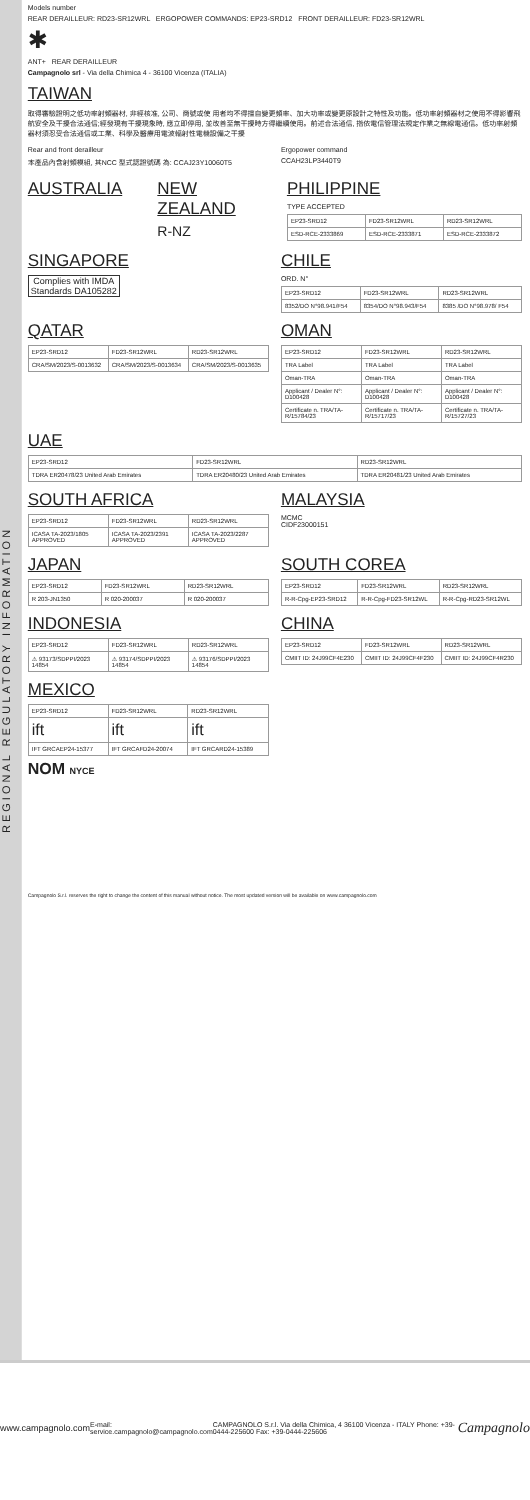REGIONAL REGULATORY INFORMATION
Models number
REAR DERAILLEUR: RD23-SR12WRL ERGOPOWER COMMANDS: EP23-SRD12 FRONT DERAILLEUR: FD23-SR12WRL
✱
ANT+ REAR DERAILLEUR
Campagnolo srl - Via della Chimica 4 - 36100 Vicenza (ITALIA)
TAIWAN
取得審驗證明之低功率射頻器材, 非經核准, 公司、商號或使 用者均不得擅自變更頻率、加大功率或變更原設計之特性及功能。低功率射頻器材之使用不得影響飛航安全及干擾合法通信;經發現有干擾現象時, 應立即停用, 並改善至無干擾時方得繼續使用。前述合法通信, 指依電信管理法規定作業之無線電通信。低功率射頻器材須忍受合法通信或工業、科學及醫療用電波輻射性電機設備之干擾
Rear and front derailleur
本產品內含射頻模組, 其NCC 型式認證號碼 為: CCAJ23Y10060T5
Ergopower command
CCAH23LP3440T9
AUSTRALIA NEW ZEALAND
R-NZ
PHILIPPINE
TYPE ACCEPTED
| EP23-SRD12 | FD23-SR12WRL | RD23-SR12WRL |
| ESD-RCE-2333869 | ESD-RCE-2333871 | ESD-RCE-2333872 |
SINGAPORE
Complies with IMDA Standards DA105282
CHILE
ORD. N°
| EP23-SRD12 | FD23-SR12WRL | RD23-SR12WRL |
| 8352/DO N°98.941/F54 | 8354/DO N°98.943/F54 | 8385 /DO N°98.978/ F54 |
QATAR
| EP23-SRD12 | FD23-SR12WRL | RD23-SR12WRL |
| CRA/SM/2023/S-0013632 | CRA/SM/2023/S-0013634 | CRA/SM/2023/S-0013635 |
OMAN
| EP23-SRD12 | FD23-SR12WRL | RD23-SR12WRL |
| TRA Label | TRA Label | TRA Label |
| Oman-TRA | Oman-TRA | Oman-TRA |
| Applicant / Dealer N°: D100428 | Applicant / Dealer N°: D100428 | Applicant / Dealer N°: D100428 |
| Certificate n. TRA/TA-R/15784/23 | Certificate n. TRA/TA-R/15717/23 | Certificate n. TRA/TA-R/15727/23 |
UAE
| EP23-SRD12 | FD23-SR12WRL | RD23-SR12WRL |
| --- | --- | --- |
| TDRA ER20478/23 United Arab Emirates | TDRA ER20480/23 United Arab Emirates | TDRA ER20481/23 United Arab Emirates |
SOUTH AFRICA
| EP23-SRD12 | FD23-SR12WRL | RD23-SR12WRL |
| ICASA TA-2023/1805 APPROVED | ICASA TA-2023/2391 APPROVED | ICASA TA-2023/2287 APPROVED |
MALAYSIA
MCMC
CIDF23000151
JAPAN
| EP23-SRD12 | FD23-SR12WRL | RD23-SR12WRL |
| R 203-JN1350 | R 020-200037 | R 020-200037 |
SOUTH COREA
| EP23-SRD12 | FD23-SR12WRL | RD23-SR12WRL |
| R-R-Cpg-EP23-SRD12 | R-R-Cpg-FD23-SR12WL | R-R-Cpg-RD23-SR12WL |
INDONESIA
| EP23-SRD12 | FD23-SR12WRL | RD23-SR12WRL |
| ⚠ 93173/SDPPI/2023 14854 | ⚠ 93174/SDPPI/2023 14854 | ⚠ 93176/SDPPI/2023 14854 |
CHINA
| EP23-SRD12 | FD23-SR12WRL | RD23-SR12WRL |
| CMIIT ID: 24J99CF4E230 | CMIIT ID: 24J99CF4F230 | CMIIT ID: 24J99CF4R230 |
MEXICO
| EP23-SRD12 | FD23-SR12WRL | RD23-SR12WRL |
| ift | ift | ift |
| IFT GRCAEP24-15377 | IFT GRCAFD24-20074 | IFT GRCARD24-15389 |
NOM NYCE
Campagnolo S.r.l. reserves the right to change the content of this manual without notice. The most updated version will be available on www.campagnolo.com
www.campagnolo.com E-mail: service.campagnolo@campagnolo.com CAMPAGNOLO S.r.l. Via della Chimica, 4 36100 Vicenza - ITALY Phone: +39-0444-225600 Fax: +39-0444-225606 Campagnolo